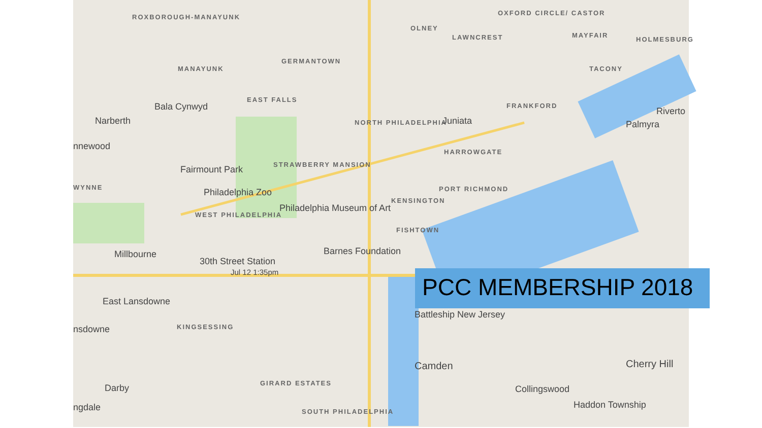ROXBOROUGH-MANAYUNK
OLNEY
OXFORD CIRCLE/ CASTOR
LAWNCREST MAYFAIR
HOLMESBURG
GERMANTOWN
MANAYUNK TACONY
EAST FALLS
FRANKFORD Bala Cynwyd Riverto
Narberth NORTH PHILADELPHIA Juniata Palmyra
nnewood
HARROWGATE
STRAWBERRY MANSION Fairmount Park
WYNNE PORT RICHMOND Philadelphia Zoo
KENSINGTON
Philadelphia Museum of Art
WEST PHILADELPHIA
FISHTOWN
Barnes Foundation Millbourne
30th Street Station
Jul 12 1:35pm
East Lansdowne
Battleship New Jersey
KINGSESSING nsdowne
Camden Cherry Hill
GIRARD ESTATES Darby Collingswood
ngdale Haddon Township
SOUTH PHILADELPHIA
PCC MEMBERSHIP 2018